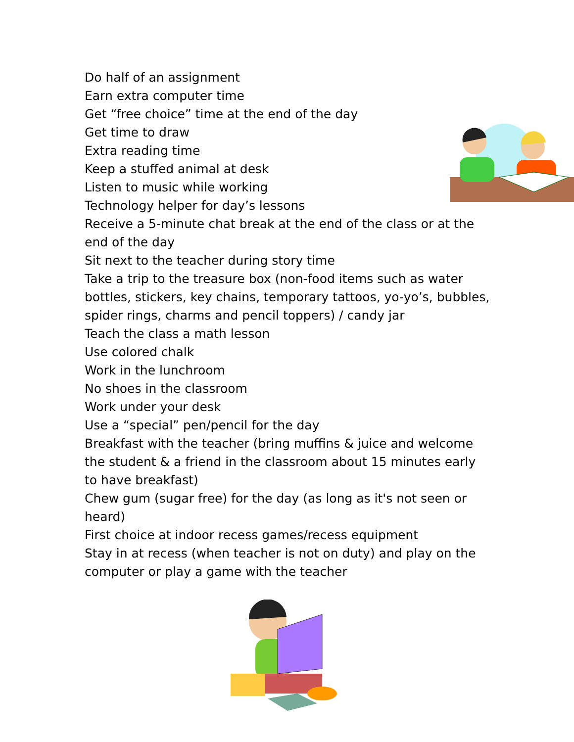Do half of an assignment
Earn extra computer time
Get “free choice” time at the end of the day
Get time to draw
Extra reading time
Keep a stuffed animal at desk
Listen to music while working
Technology helper for day’s lessons
Receive a 5-minute chat break at the end of the class or at the end of the day
Sit next to the teacher during story time
Take a trip to the treasure box (non-food items such as water bottles, stickers, key chains, temporary tattoos, yo-yo’s, bubbles, spider rings, charms and pencil toppers) / candy jar
Teach the class a math lesson
Use colored chalk
Work in the lunchroom
No shoes in the classroom
Work under your desk
Use a “special” pen/pencil for the day
Breakfast with the teacher (bring muffins & juice and welcome the student & a friend in the classroom about 15 minutes early to have breakfast)
Chew gum (sugar free) for the day (as long as it's not seen or heard)
First choice at indoor recess games/recess equipment
Stay in at recess (when teacher is not on duty) and play on the computer or play a game with the teacher